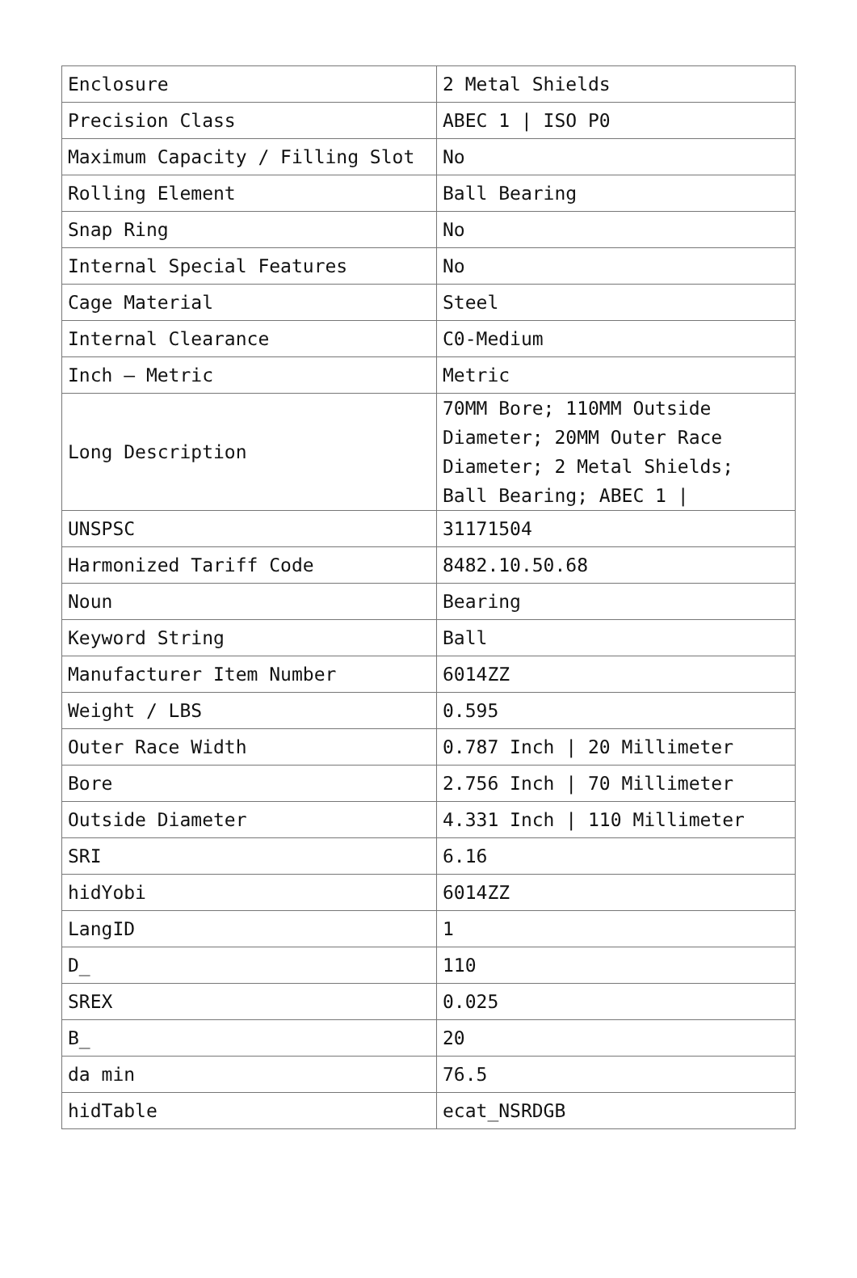| Enclosure | 2 Metal Shields |
| Precision Class | ABEC 1 / ISO P0 |
| Maximum Capacity / Filling Slot | No |
| Rolling Element | Ball Bearing |
| Snap Ring | No |
| Internal Special Features | No |
| Cage Material | Steel |
| Internal Clearance | C0-Medium |
| Inch – Metric | Metric |
| Long Description | 70MM Bore; 110MM Outside Diameter; 20MM Outer Race Diameter; 2 Metal Shields; Ball Bearing; ABEC 1 / |
| UNSPSC | 31171504 |
| Harmonized Tariff Code | 8482.10.50.68 |
| Noun | Bearing |
| Keyword String | Ball |
| Manufacturer Item Number | 6014ZZ |
| Weight / LBS | 0.595 |
| Outer Race Width | 0.787 Inch / 20 Millimeter |
| Bore | 2.756 Inch / 70 Millimeter |
| Outside Diameter | 4.331 Inch / 110 Millimeter |
| SRI | 6.16 |
| hidYobi | 6014ZZ |
| LangID | 1 |
| D_ | 110 |
| SREX | 0.025 |
| B_ | 20 |
| da min | 76.5 |
| hidTable | ecat_NSRDGB |